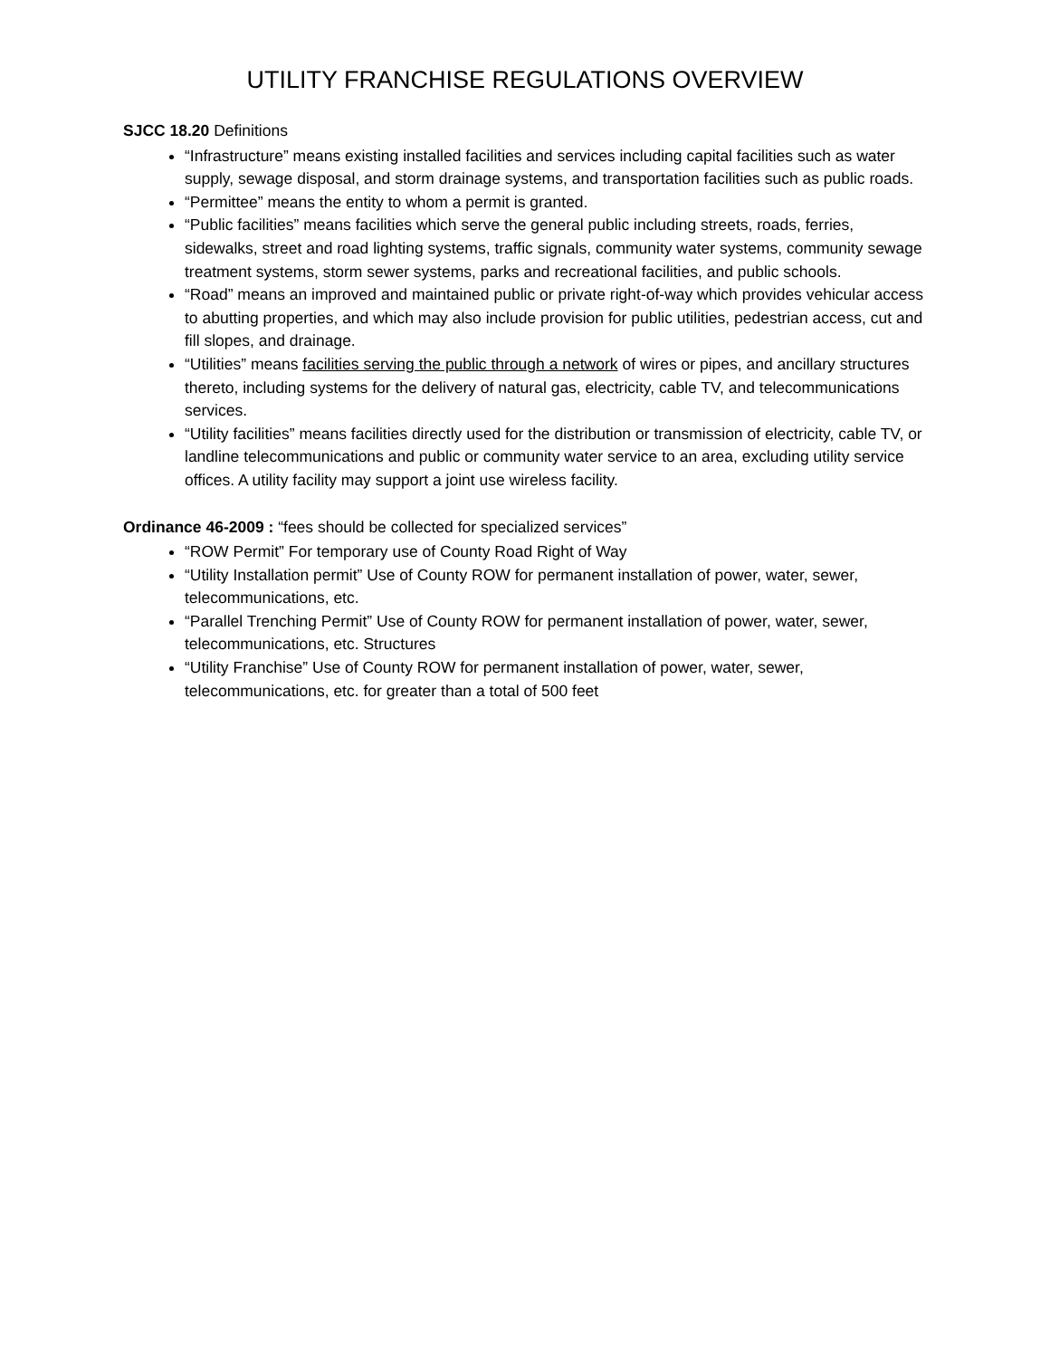UTILITY FRANCHISE REGULATIONS OVERVIEW
SJCC 18.20 Definitions
“Infrastructure” means existing installed facilities and services including capital facilities such as water supply, sewage disposal, and storm drainage systems, and transportation facilities such as public roads.
“Permittee” means the entity to whom a permit is granted.
“Public facilities” means facilities which serve the general public including streets, roads, ferries, sidewalks, street and road lighting systems, traffic signals, community water systems, community sewage treatment systems, storm sewer systems, parks and recreational facilities, and public schools.
“Road” means an improved and maintained public or private right-of-way which provides vehicular access to abutting properties, and which may also include provision for public utilities, pedestrian access, cut and fill slopes, and drainage.
“Utilities” means facilities serving the public through a network of wires or pipes, and ancillary structures thereto, including systems for the delivery of natural gas, electricity, cable TV, and telecommunications services.
“Utility facilities” means facilities directly used for the distribution or transmission of electricity, cable TV, or landline telecommunications and public or community water service to an area, excluding utility service offices. A utility facility may support a joint use wireless facility.
Ordinance 46-2009 : “fees should be collected for specialized services”
“ROW Permit” For temporary use of County Road Right of Way
“Utility Installation permit” Use of County ROW for permanent installation of power, water, sewer, telecommunications, etc.
“Parallel Trenching Permit” Use of County ROW for permanent installation of power, water, sewer, telecommunications, etc. Structures
“Utility Franchise” Use of County ROW for permanent installation of power, water, sewer, telecommunications, etc. for greater than a total of 500 feet